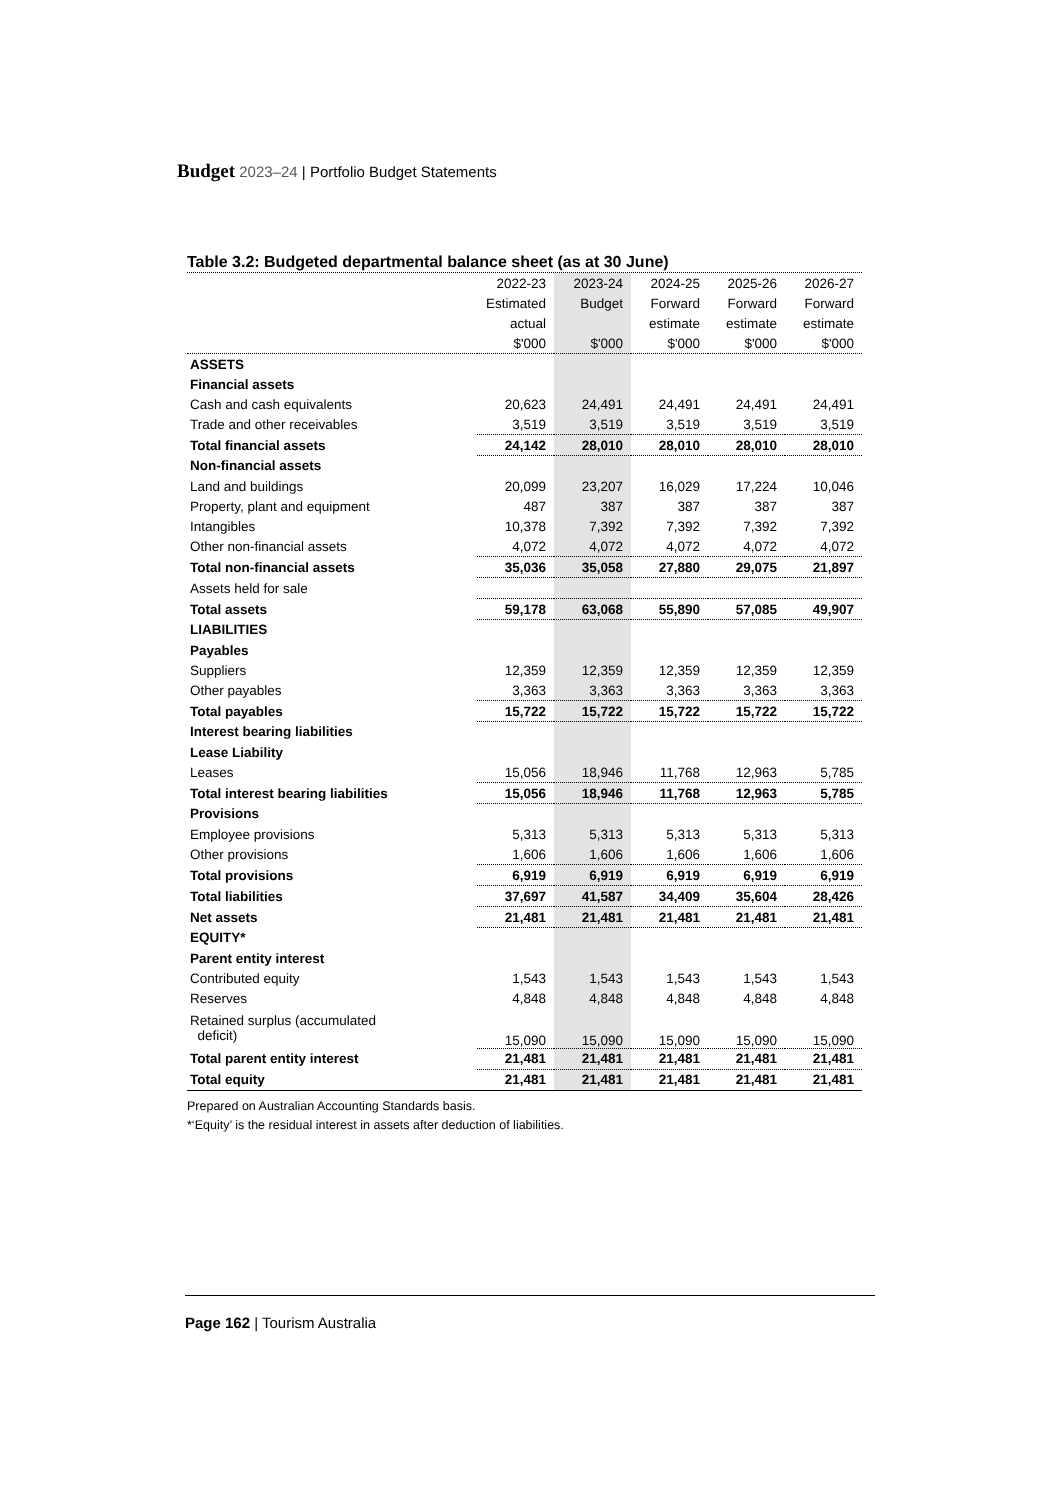Budget 2023–24 | Portfolio Budget Statements
Table 3.2: Budgeted departmental balance sheet (as at 30 June)
| | 2022-23 | 2023-24 | 2024-25 | 2025-26 | 2026-27 |
| | Estimated | Budget | Forward | Forward | Forward |
| | actual | | estimate | estimate | estimate |
| | $'000 | $'000 | $'000 | $'000 | $'000 |
| ASSETS | | | | | |
| Financial assets | | | | | |
| Cash and cash equivalents | 20,623 | 24,491 | 24,491 | 24,491 | 24,491 |
| Trade and other receivables | 3,519 | 3,519 | 3,519 | 3,519 | 3,519 |
| Total financial assets | 24,142 | 28,010 | 28,010 | 28,010 | 28,010 |
| Non-financial assets | | | | | |
| Land and buildings | 20,099 | 23,207 | 16,029 | 17,224 | 10,046 |
| Property, plant and equipment | 487 | 387 | 387 | 387 | 387 |
| Intangibles | 10,378 | 7,392 | 7,392 | 7,392 | 7,392 |
| Other non-financial assets | 4,072 | 4,072 | 4,072 | 4,072 | 4,072 |
| Total non-financial assets | 35,036 | 35,058 | 27,880 | 29,075 | 21,897 |
| Assets held for sale | | | | | |
| Total assets | 59,178 | 63,068 | 55,890 | 57,085 | 49,907 |
| LIABILITIES | | | | | |
| Payables | | | | | |
| Suppliers | 12,359 | 12,359 | 12,359 | 12,359 | 12,359 |
| Other payables | 3,363 | 3,363 | 3,363 | 3,363 | 3,363 |
| Total payables | 15,722 | 15,722 | 15,722 | 15,722 | 15,722 |
| Interest bearing liabilities | | | | | |
| Lease Liability | | | | | |
| Leases | 15,056 | 18,946 | 11,768 | 12,963 | 5,785 |
| Total interest bearing liabilities | 15,056 | 18,946 | 11,768 | 12,963 | 5,785 |
| Provisions | | | | | |
| Employee provisions | 5,313 | 5,313 | 5,313 | 5,313 | 5,313 |
| Other provisions | 1,606 | 1,606 | 1,606 | 1,606 | 1,606 |
| Total provisions | 6,919 | 6,919 | 6,919 | 6,919 | 6,919 |
| Total liabilities | 37,697 | 41,587 | 34,409 | 35,604 | 28,426 |
| Net assets | 21,481 | 21,481 | 21,481 | 21,481 | 21,481 |
| EQUITY* | | | | | |
| Parent entity interest | | | | | |
| Contributed equity | 1,543 | 1,543 | 1,543 | 1,543 | 1,543 |
| Reserves | 4,848 | 4,848 | 4,848 | 4,848 | 4,848 |
| Retained surplus (accumulated deficit) | 15,090 | 15,090 | 15,090 | 15,090 | 15,090 |
| Total parent entity interest | 21,481 | 21,481 | 21,481 | 21,481 | 21,481 |
| Total equity | 21,481 | 21,481 | 21,481 | 21,481 | 21,481 |
Prepared on Australian Accounting Standards basis.
*‘Equity’ is the residual interest in assets after deduction of liabilities.
Page 162 | Tourism Australia